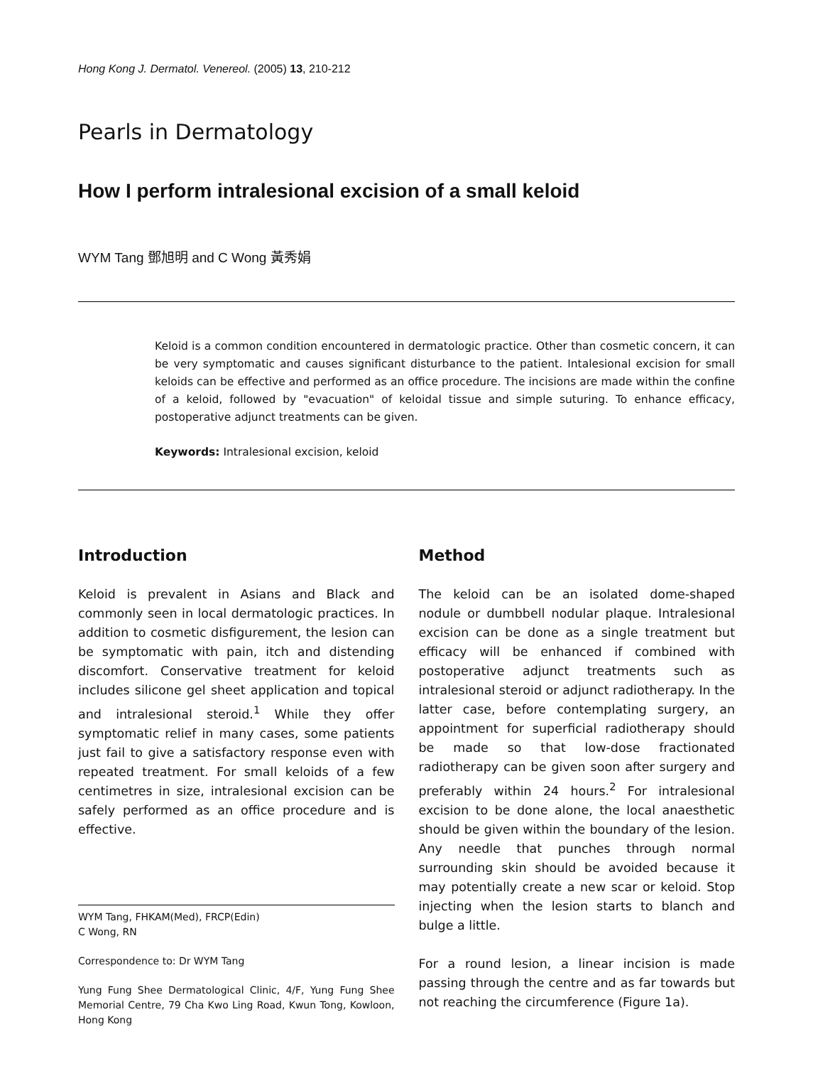Hong Kong J. Dermatol. Venereol. (2005) 13, 210-212
Pearls in Dermatology
How I perform intralesional excision of a small keloid
WYM Tang 鄧旭明 and C Wong 黃秀娟
Keloid is a common condition encountered in dermatologic practice. Other than cosmetic concern, it can be very symptomatic and causes significant disturbance to the patient. Intalesional excision for small keloids can be effective and performed as an office procedure. The incisions are made within the confine of a keloid, followed by "evacuation" of keloidal tissue and simple suturing. To enhance efficacy, postoperative adjunct treatments can be given.
Keywords: Intralesional excision, keloid
Introduction
Keloid is prevalent in Asians and Black and commonly seen in local dermatologic practices. In addition to cosmetic disfigurement, the lesion can be symptomatic with pain, itch and distending discomfort. Conservative treatment for keloid includes silicone gel sheet application and topical and intralesional steroid.<sup>1</sup> While they offer symptomatic relief in many cases, some patients just fail to give a satisfactory response even with repeated treatment. For small keloids of a few centimetres in size, intralesional excision can be safely performed as an office procedure and is effective.
WYM Tang, FHKAM(Med), FRCP(Edin)
C Wong, RN
Correspondence to: Dr WYM Tang
Yung Fung Shee Dermatological Clinic, 4/F, Yung Fung Shee Memorial Centre, 79 Cha Kwo Ling Road, Kwun Tong, Kowloon, Hong Kong
Method
The keloid can be an isolated dome-shaped nodule or dumbbell nodular plaque. Intralesional excision can be done as a single treatment but efficacy will be enhanced if combined with postoperative adjunct treatments such as intralesional steroid or adjunct radiotherapy. In the latter case, before contemplating surgery, an appointment for superficial radiotherapy should be made so that low-dose fractionated radiotherapy can be given soon after surgery and preferably within 24 hours.<sup>2</sup> For intralesional excision to be done alone, the local anaesthetic should be given within the boundary of the lesion. Any needle that punches through normal surrounding skin should be avoided because it may potentially create a new scar or keloid. Stop injecting when the lesion starts to blanch and bulge a little.
For a round lesion, a linear incision is made passing through the centre and as far towards but not reaching the circumference (Figure 1a).